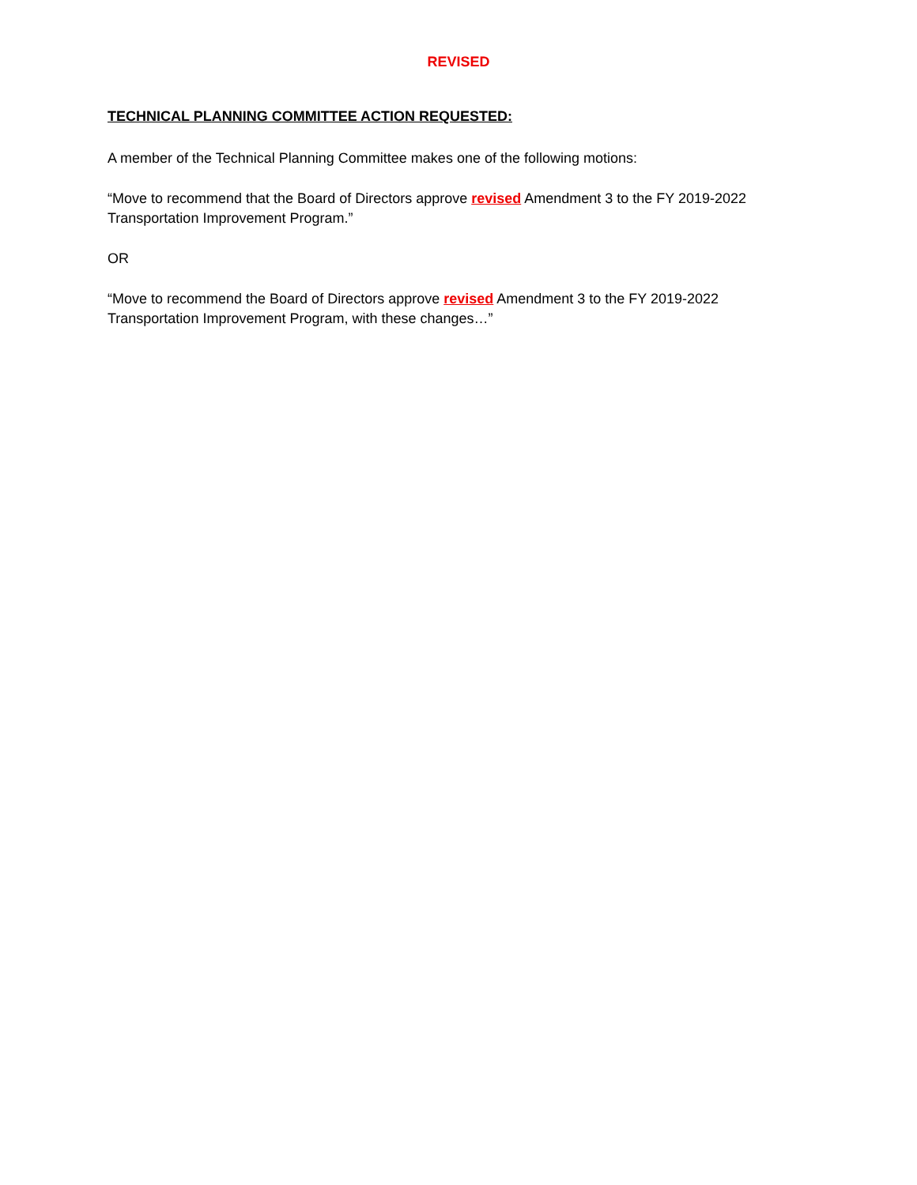REVISED
TECHNICAL PLANNING COMMITTEE ACTION REQUESTED:
A member of the Technical Planning Committee makes one of the following motions:
“Move to recommend that the Board of Directors approve revised Amendment 3 to the FY 2019-2022 Transportation Improvement Program.”
OR
“Move to recommend the Board of Directors approve revised Amendment 3 to the FY 2019-2022
Transportation Improvement Program, with these changes…”